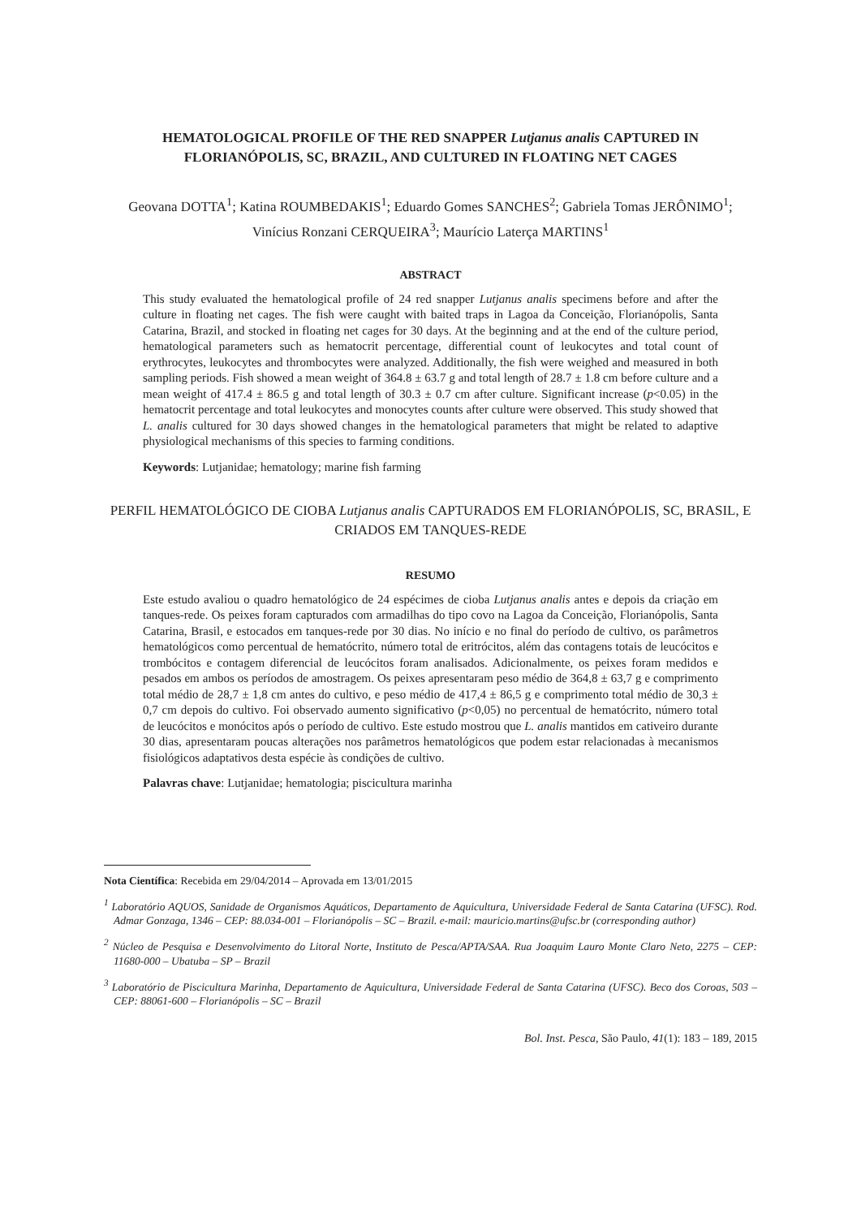HEMATOLOGICAL PROFILE OF THE RED SNAPPER Lutjanus analis CAPTURED IN FLORIANÓPOLIS, SC, BRAZIL, AND CULTURED IN FLOATING NET CAGES
Geovana DOTTA<sup>1</sup>; Katina ROUMBEDAKIS<sup>1</sup>; Eduardo Gomes SANCHES<sup>2</sup>; Gabriela Tomas JERÔNIMO<sup>1</sup>; Vinícius Ronzani CERQUEIRA<sup>3</sup>; Maurício Laterça MARTINS<sup>1</sup>
ABSTRACT
This study evaluated the hematological profile of 24 red snapper Lutjanus analis specimens before and after the culture in floating net cages. The fish were caught with baited traps in Lagoa da Conceição, Florianópolis, Santa Catarina, Brazil, and stocked in floating net cages for 30 days. At the beginning and at the end of the culture period, hematological parameters such as hematocrit percentage, differential count of leukocytes and total count of erythrocytes, leukocytes and thrombocytes were analyzed. Additionally, the fish were weighed and measured in both sampling periods. Fish showed a mean weight of 364.8 ± 63.7 g and total length of 28.7 ± 1.8 cm before culture and a mean weight of 417.4 ± 86.5 g and total length of 30.3 ± 0.7 cm after culture. Significant increase (p<0.05) in the hematocrit percentage and total leukocytes and monocytes counts after culture were observed. This study showed that L. analis cultured for 30 days showed changes in the hematological parameters that might be related to adaptive physiological mechanisms of this species to farming conditions.
Keywords: Lutjanidae; hematology; marine fish farming
PERFIL HEMATOLÓGICO DE CIOBA Lutjanus analis CAPTURADOS EM FLORIANÓPOLIS, SC, BRASIL, E CRIADOS EM TANQUES-REDE
RESUMO
Este estudo avaliou o quadro hematológico de 24 espécimes de cioba Lutjanus analis antes e depois da criação em tanques-rede. Os peixes foram capturados com armadilhas do tipo covo na Lagoa da Conceição, Florianópolis, Santa Catarina, Brasil, e estocados em tanques-rede por 30 dias. No início e no final do período de cultivo, os parâmetros hematológicos como percentual de hematócrito, número total de eritrócitos, além das contagens totais de leucócitos e trombócitos e contagem diferencial de leucócitos foram analisados. Adicionalmente, os peixes foram medidos e pesados em ambos os períodos de amostragem. Os peixes apresentaram peso médio de 364,8 ± 63,7 g e comprimento total médio de 28,7 ± 1,8 cm antes do cultivo, e peso médio de 417,4 ± 86,5 g e comprimento total médio de 30,3 ± 0,7 cm depois do cultivo. Foi observado aumento significativo (p<0,05) no percentual de hematócrito, número total de leucócitos e monócitos após o período de cultivo. Este estudo mostrou que L. analis mantidos em cativeiro durante 30 dias, apresentaram poucas alterações nos parâmetros hematológicos que podem estar relacionadas à mecanismos fisiológicos adaptativos desta espécie às condições de cultivo.
Palavras chave: Lutjanidae; hematologia; piscicultura marinha
Nota Científica: Recebida em 29/04/2014 – Aprovada em 13/01/2015
<sup>1</sup> Laboratório AQUOS, Sanidade de Organismos Aquáticos, Departamento de Aquicultura, Universidade Federal de Santa Catarina (UFSC). Rod. Admar Gonzaga, 1346 – CEP: 88.034-001 – Florianópolis – SC – Brazil. e-mail: mauricio.martins@ufsc.br (corresponding author)
<sup>2</sup> Núcleo de Pesquisa e Desenvolvimento do Litoral Norte, Instituto de Pesca/APTA/SAA. Rua Joaquim Lauro Monte Claro Neto, 2275 – CEP: 11680-000 – Ubatuba – SP – Brazil
<sup>3</sup> Laboratório de Piscicultura Marinha, Departamento de Aquicultura, Universidade Federal de Santa Catarina (UFSC). Beco dos Coroas, 503 – CEP: 88061-600 – Florianópolis – SC – Brazil
Bol. Inst. Pesca, São Paulo, 41(1): 183 – 189, 2015